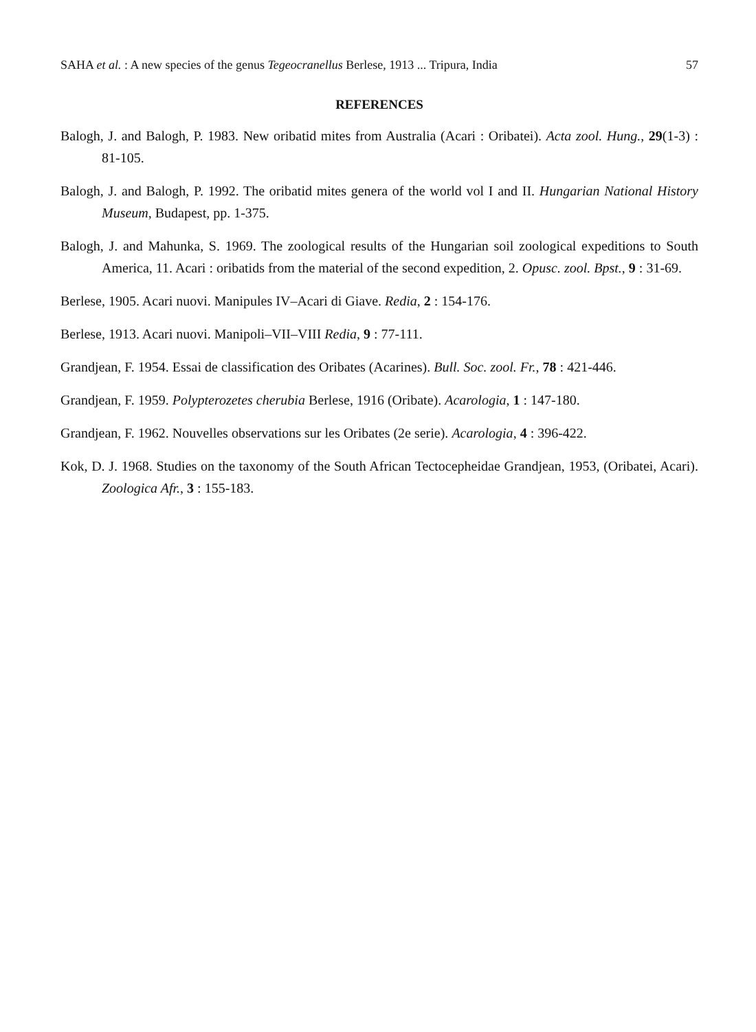SAHA et al. : A new species of the genus Tegeocranellus Berlese, 1913 ... Tripura, India 57
REFERENCES
Balogh, J. and Balogh, P. 1983. New oribatid mites from Australia (Acari : Oribatei). Acta zool. Hung., 29(1-3) : 81-105.
Balogh, J. and Balogh, P. 1992. The oribatid mites genera of the world vol I and II. Hungarian National History Museum, Budapest, pp. 1-375.
Balogh, J. and Mahunka, S. 1969. The zoological results of the Hungarian soil zoological expeditions to South America, 11. Acari : oribatids from the material of the second expedition, 2. Opusc. zool. Bpst., 9 : 31-69.
Berlese, 1905. Acari nuovi. Manipules IV–Acari di Giave. Redia, 2 : 154-176.
Berlese, 1913. Acari nuovi. Manipoli–VII–VIII Redia, 9 : 77-111.
Grandjean, F. 1954. Essai de classification des Oribates (Acarines). Bull. Soc. zool. Fr., 78 : 421-446.
Grandjean, F. 1959. Polypterozetes cherubia Berlese, 1916 (Oribate). Acarologia, 1 : 147-180.
Grandjean, F. 1962. Nouvelles observations sur les Oribates (2e serie). Acarologia, 4 : 396-422.
Kok, D. J. 1968. Studies on the taxonomy of the South African Tectocepheidae Grandjean, 1953, (Oribatei, Acari). Zoologica Afr., 3 : 155-183.